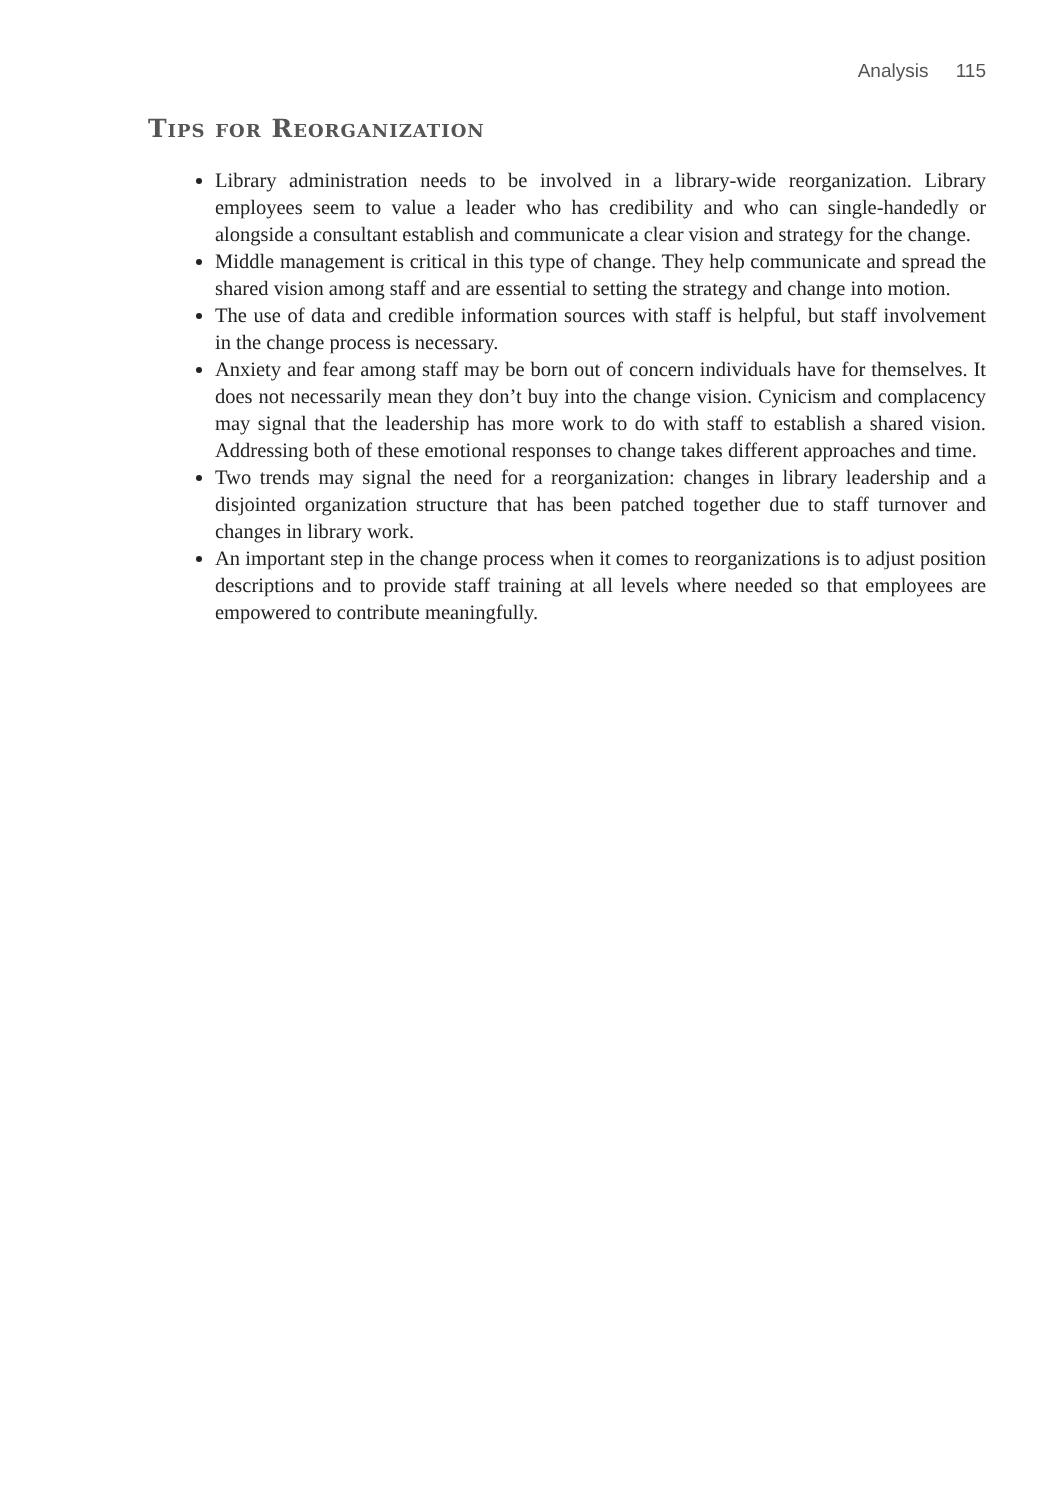Analysis 115
Tips for Reorganization
Library administration needs to be involved in a library-wide reorganization. Library employees seem to value a leader who has credibility and who can single-handedly or alongside a consultant establish and communicate a clear vision and strategy for the change.
Middle management is critical in this type of change. They help communicate and spread the shared vision among staff and are essential to setting the strategy and change into motion.
The use of data and credible information sources with staff is helpful, but staff involvement in the change process is necessary.
Anxiety and fear among staff may be born out of concern individuals have for themselves. It does not necessarily mean they don’t buy into the change vision. Cynicism and complacency may signal that the leadership has more work to do with staff to establish a shared vision. Addressing both of these emotional responses to change takes different approaches and time.
Two trends may signal the need for a reorganization: changes in library leadership and a disjointed organization structure that has been patched together due to staff turnover and changes in library work.
An important step in the change process when it comes to reorganizations is to adjust position descriptions and to provide staff training at all levels where needed so that employees are empowered to contribute meaningfully.